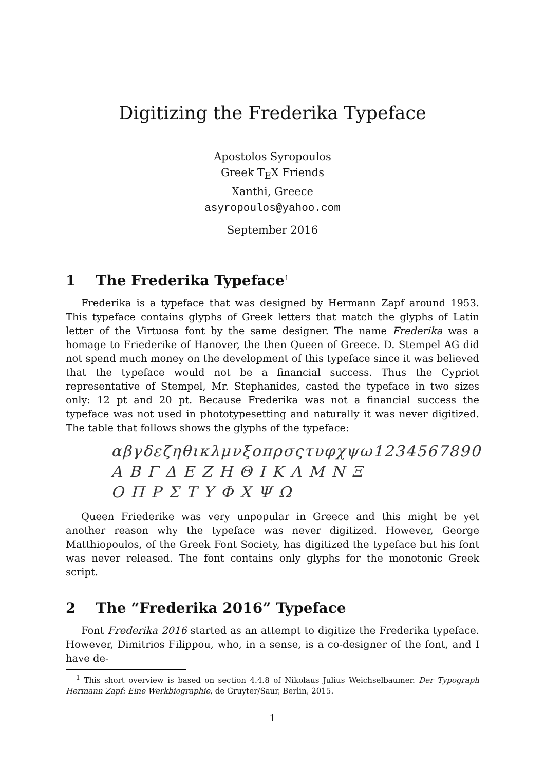Digitizing the Frederika Typeface
Apostolos Syropoulos
Greek T<sub>E</sub>X Friends
Xanthi, Greece
asyropoulos@yahoo.com
September 2016
1 The Frederika Typeface<sup>1</sup>
Frederika is a typeface that was designed by Hermann Zapf around 1953. This typeface contains glyphs of Greek letters that match the glyphs of Latin letter of the Virtuosa font by the same designer. The name Frederika was a homage to Friederike of Hanover, the then Queen of Greece. D. Stempel AG did not spend much money on the development of this typeface since it was believed that the typeface would not be a financial success. Thus the Cypriot representative of Stempel, Mr. Stephanides, casted the typeface in two sizes only: 12 pt and 20 pt. Because Frederika was not a financial success the typeface was not used in phototypesetting and naturally it was never digitized. The table that follows shows the glyphs of the typeface:
αβγδεζηθικλμνξοπρσςτυφχψω1234567890
Α Β Γ Δ Ε Ζ Η Θ Ι Κ Λ Μ Ν Ξ
Ο Π Ρ Σ Τ Υ Φ Χ Ψ Ω
Queen Friederike was very unpopular in Greece and this might be yet another reason why the typeface was never digitized. However, George Matthiopoulos, of the Greek Font Society, has digitized the typeface but his font was never released. The font contains only glyphs for the monotonic Greek script.
2 The “Frederika 2016” Typeface
Font Frederika 2016 started as an attempt to digitize the Frederika typeface. However, Dimitrios Filippou, who, in a sense, is a co-designer of the font, and I have de-
<sup>1</sup> This short overview is based on section 4.4.8 of Nikolaus Julius Weichselbaumer. Der Typograph Hermann Zapf: Eine Werkbiographie, de Gruyter/Saur, Berlin, 2015.
1